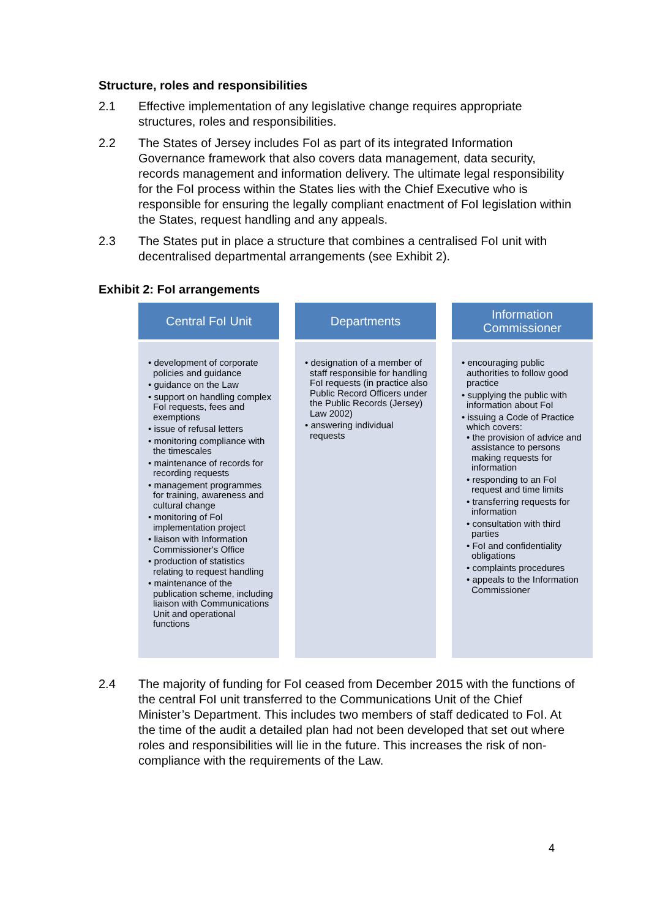Structure, roles and responsibilities
2.1 Effective implementation of any legislative change requires appropriate structures, roles and responsibilities.
2.2 The States of Jersey includes FoI as part of its integrated Information Governance framework that also covers data management, data security, records management and information delivery. The ultimate legal responsibility for the FoI process within the States lies with the Chief Executive who is responsible for ensuring the legally compliant enactment of FoI legislation within the States, request handling and any appeals.
2.3 The States put in place a structure that combines a centralised FoI unit with decentralised departmental arrangements (see Exhibit 2).
Exhibit 2: FoI arrangements
Central FoI Unit
• development of corporate policies and guidance
• guidance on the Law
• support on handling complex FoI requests, fees and exemptions
• issue of refusal letters
• monitoring compliance with the timescales
• maintenance of records for recording requests
• management programmes for training, awareness and cultural change
• monitoring of FoI implementation project
• liaison with Information Commissioner's Office
• production of statistics relating to request handling
• maintenance of the publication scheme, including liaison with Communications Unit and operational functions
Departments
• designation of a member of staff responsible for handling FoI requests (in practice also Public Record Officers under the Public Records (Jersey) Law 2002)
• answering individual requests
Information
Commissioner
• encouraging public authorities to follow good practice
• supplying the public with information about FoI
• issuing a Code of Practice which covers:
• the provision of advice and assistance to persons making requests for information
• responding to an FoI request and time limits
• transferring requests for information
• consultation with third parties
• FoI and confidentiality obligations
• complaints procedures
• appeals to the Information Commissioner
2.4 The majority of funding for FoI ceased from December 2015 with the functions of the central FoI unit transferred to the Communications Unit of the Chief Minister’s Department. This includes two members of staff dedicated to FoI. At the time of the audit a detailed plan had not been developed that set out where roles and responsibilities will lie in the future. This increases the risk of non-compliance with the requirements of the Law.
4